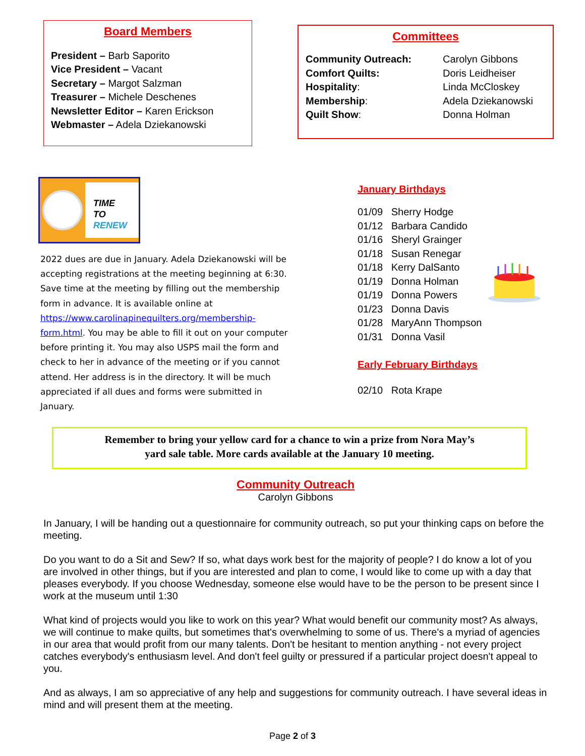Board Members
President – Barb Saporito
Vice President – Vacant
Secretary – Margot Salzman
Treasurer – Michele Deschenes
Newsletter Editor – Karen Erickson
Webmaster – Adela Dziekanowski
Committees
| Community Outreach: | Carolyn Gibbons |
| Comfort Quilts: | Doris Leidheiser |
| Hospitality : | Linda McCloskey |
| Membership : | Adela Dziekanowski |
| Quilt Show : | Donna Holman |
TIME
TO
RENEW
2022 dues are due in January. Adela Dziekanowski will be accepting registrations at the meeting beginning at 6:30. Save time at the meeting by filling out the membership form in advance. It is available online at https://www.carolinapinequilters.org/membership-form.html. You may be able to fill it out on your computer before printing it. You may also USPS mail the form and check to her in advance of the meeting or if you cannot attend. Her address is in the directory. It will be much appreciated if all dues and forms were submitted in January.
January Birthdays
01/09 Sherry Hodge
01/12 Barbara Candido
01/16 Sheryl Grainger
01/18 Susan Renegar
01/18 Kerry DalSanto
01/19 Donna Holman
01/19 Donna Powers
01/23 Donna Davis
01/28 MaryAnn Thompson
01/31 Donna Vasil
Early February Birthdays
02/10 Rota Krape
Remember to bring your yellow card for a chance to win a prize from Nora May’s
yard sale table. More cards available at the January 10 meeting.
Community Outreach
Carolyn Gibbons
In January, I will be handing out a questionnaire for community outreach, so put your thinking caps on before the meeting.
Do you want to do a Sit and Sew? If so, what days work best for the majority of people? I do know a lot of you are involved in other things, but if you are interested and plan to come, I would like to come up with a day that pleases everybody. If you choose Wednesday, someone else would have to be the person to be present since I work at the museum until 1:30
What kind of projects would you like to work on this year? What would benefit our community most? As always, we will continue to make quilts, but sometimes that's overwhelming to some of us. There's a myriad of agencies in our area that would profit from our many talents. Don't be hesitant to mention anything - not every project catches everybody's enthusiasm level. And don't feel guilty or pressured if a particular project doesn't appeal to you.
And as always, I am so appreciative of any help and suggestions for community outreach. I have several ideas in mind and will present them at the meeting.
Page 2 of 3